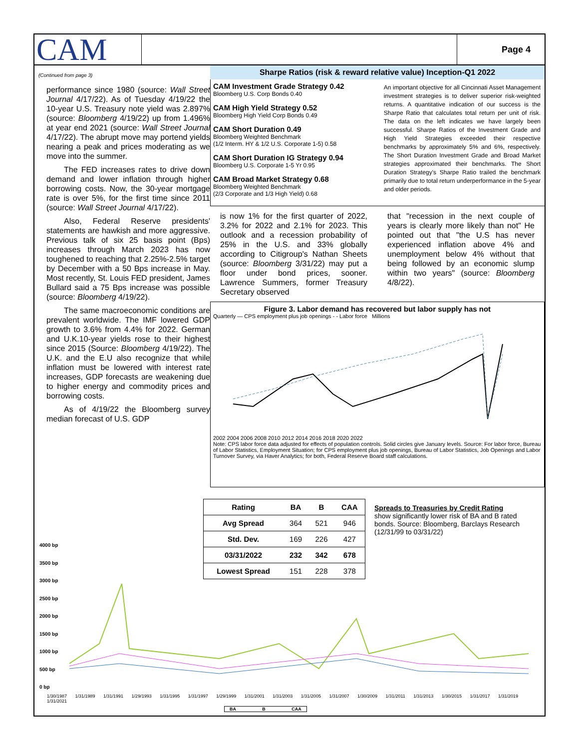CAM
Page 4
(Continued from page 3)
performance since 1980 (source: Wall Street Journal 4/17/22). As of Tuesday 4/19/22 the 10-year U.S. Treasury note yield was 2.897% (source: Bloomberg 4/19/22) up from 1.496% at year end 2021 (source: Wall Street Journal 4/17/22). The abrupt move may portend yields nearing a peak and prices moderating as we move into the summer.
The FED increases rates to drive down demand and lower inflation through higher borrowing costs. Now, the 30-year mortgage rate is over 5%, for the first time since 2011 (source: Wall Street Journal 4/17/22).
Also, Federal Reserve presidents' statements are hawkish and more aggressive. Previous talk of six 25 basis point (Bps) increases through March 2023 has now toughened to reaching that 2.25%-2.5% target by December with a 50 Bps increase in May. Most recently, St. Louis FED president, James Bullard said a 75 Bps increase was possible (source: Bloomberg 4/19/22).
The same macroeconomic conditions are prevalent worldwide. The IMF lowered GDP growth to 3.6% from 4.4% for 2022. German and U.K.10-year yields rose to their highest since 2015 (Source: Bloomberg 4/19/22). The U.K. and the E.U also recognize that while inflation must be lowered with interest rate increases, GDP forecasts are weakening due to higher energy and commodity prices and borrowing costs.
As of 4/19/22 the Bloomberg survey median forecast of U.S. GDP
Sharpe Ratios (risk & reward relative value) Inception-Q1 2022
CAM Investment Grade Strategy 0.42
Bloomberg U.S. Corp Bonds 0.40
CAM High Yield Strategy 0.52
Bloomberg High Yield Corp Bonds 0.49
CAM Short Duration 0.49
Bloomberg Weighted Benchmark
(1/2 Interm. HY & 1/2 U.S. Corporate 1-5) 0.58
CAM Short Duration IG Strategy 0.94
Bloomberg U.S. Corporate 1-5 Yr 0.95
CAM Broad Market Strategy 0.68
Bloomberg Weighted Benchmark
(2/3 Corporate and 1/3 High Yield) 0.68
An important objective for all Cincinnati Asset Management investment strategies is to deliver superior risk-weighted returns. A quantitative indication of our success is the Sharpe Ratio that calculates total return per unit of risk. The data on the left indicates we have largely been successful. Sharpe Ratios of the Investment Grade and High Yield Strategies exceeded their respective benchmarks by approximately 5% and 6%, respectively. The Short Duration Investment Grade and Broad Market strategies approximated their benchmarks. The Short Duration Strategy's Sharpe Ratio trailed the benchmark primarily due to total return underperformance in the 5-year and older periods.
is now 1% for the first quarter of 2022, 3.2% for 2022 and 2.1% for 2023. This outlook and a recession probability of 25% in the U.S. and 33% globally according to Citigroup's Nathan Sheets (source: Bloomberg 3/31/22) may put a floor under bond prices, sooner. Lawrence Summers, former Treasury Secretary observed
that "recession in the next couple of years is clearly more likely than not" He pointed out that "the U.S has never experienced inflation above 4% and unemployment below 4% without that being followed by an economic slump within two years" (source: Bloomberg 4/8/22).
Figure 3. Labor demand has recovered but labor supply has not
Quarterly — CPS employment plus job openings - - Labor force Millions
2002 2004 2006 2008 2010 2012 2014 2016 2018 2020 2022
Note: CPS labor force data adjusted for effects of population controls. Solid circles give January levels. Source: For labor force, Bureau of Labor Statistics, Employment Situation; for CPS employment plus job openings, Bureau of Labor Statistics, Job Openings and Labor Turnover Survey, via Haver Analytics; for both, Federal Reserve Board staff calculations.
| Rating | BA | B | CAA |
| --- | --- | --- | --- |
| Avg Spread | 364 | 521 | 946 |
| Std. Dev. | 169 | 226 | 427 |
| 03/31/2022 | 232 | 342 | 678 |
| Lowest Spread | 151 | 228 | 378 |
Spreads to Treasuries by Credit Rating
show significantly lower risk of BA and B rated bonds. Source: Bloomberg, Barclays Research (12/31/99 to 03/31/22)
4000 bp
3500 bp
3000 bp
2500 bp
2000 bp
1500 bp
1000 bp
500 bp
0 bp
1/30/1987 1/31/1989 1/31/1991 1/29/1993 1/31/1995 1/31/1997 1/29/1999 1/31/2001 1/31/2003 1/31/2005 1/31/2007 1/30/2009 1/31/2011 1/31/2013 1/30/2015 1/31/2017 1/31/2019 1/31/2021
BA B CAA